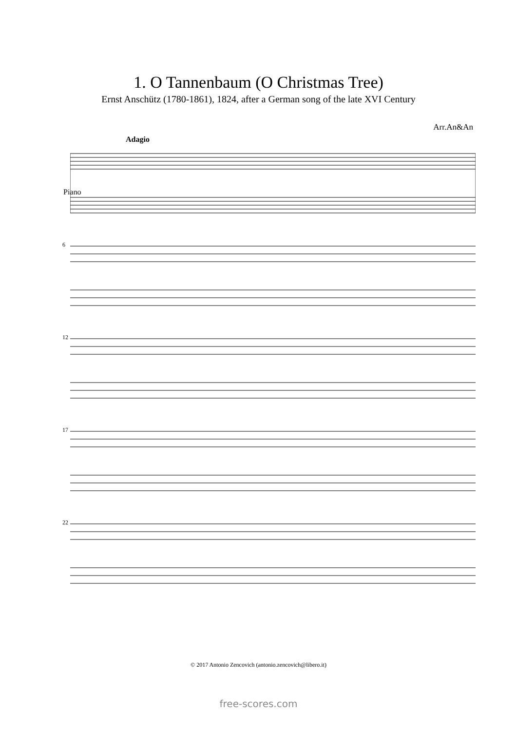1. O Tannenbaum (O Christmas Tree)
Ernst Anschütz (1780-1861), 1824, after a German song of the late XVI Century
Arr.An&An
Adagio
Piano
6
12
17
22
© 2017 Antonio Zencovich (antonio.zencovich@libero.it)
free-scores.com